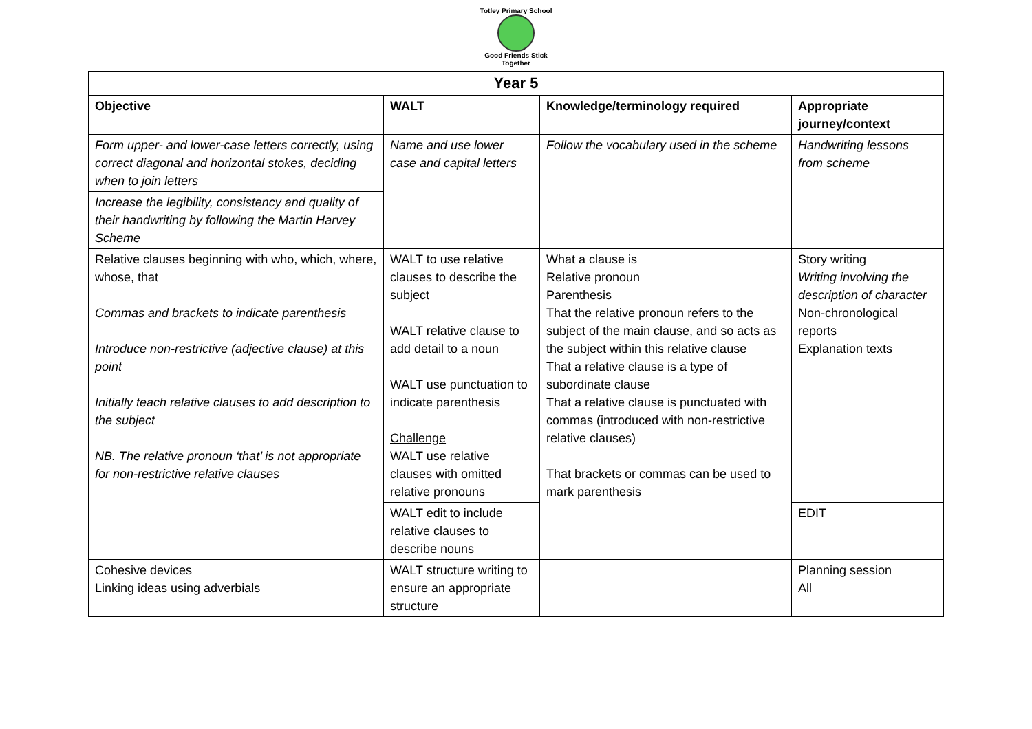Totley Primary School
Good Friends Stick Together
| Year 5 | | | |
| --- | --- | --- | --- |
| Objective | WALT | Knowledge/terminology required | Appropriate journey/context |
| Form upper- and lower-case letters correctly, using correct diagonal and horizontal stokes, deciding when to join letters | Name and use lower case and capital letters | Follow the vocabulary used in the scheme | Handwriting lessons from scheme |
| Increase the legibility, consistency and quality of their handwriting by following the Martin Harvey Scheme | | | |
| Relative clauses beginning with who, which, where, whose, that Commas and brackets to indicate parenthesis Introduce non-restrictive (adjective clause) at this point Initially teach relative clauses to add description to the subject NB. The relative pronoun ‘that’ is not appropriate for non-restrictive relative clauses | WALT to use relative clauses to describe the subject WALT relative clause to add detail to a noun WALT use punctuation to indicate parenthesis Challenge WALT use relative clauses with omitted relative pronouns | What a clause is Relative pronoun Parenthesis That the relative pronoun refers to the subject of the main clause, and so acts as the subject within this relative clause That a relative clause is a type of subordinate clause That a relative clause is punctuated with commas (introduced with non-restrictive relative clauses) That brackets or commas can be used to mark parenthesis | Story writing Writing involving the description of character Non-chronological reports Explanation texts |
| | WALT edit to include relative clauses to describe nouns | | EDIT |
| Cohesive devices Linking ideas using adverbials | WALT structure writing to ensure an appropriate structure | | Planning session All |